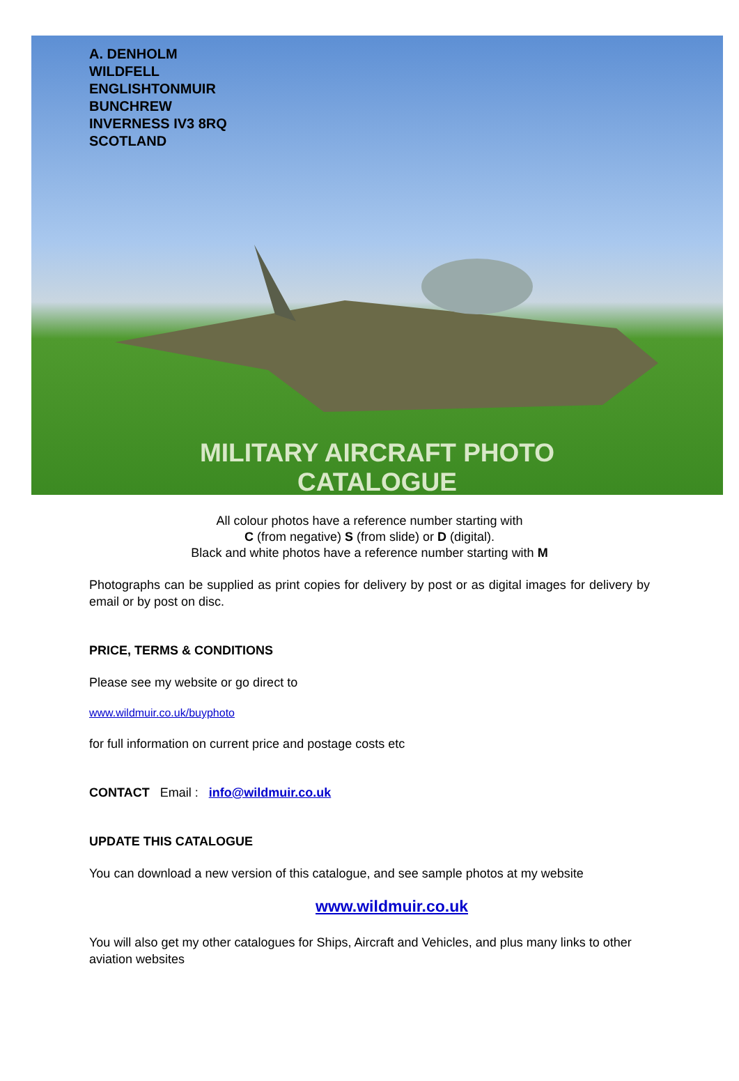A. DENHOLM
WILDFELL
ENGLISHTONMUIR
BUNCHREW
INVERNESS IV3 8RQ
SCOTLAND
MILITARY AIRCRAFT PHOTO
CATALOGUE
All colour photos have a reference number starting with
C (from negative) S (from slide) or D (digital).
Black and white photos have a reference number starting with M
Photographs can be supplied as print copies for delivery by post or as digital images for delivery by email or by post on disc.
PRICE, TERMS & CONDITIONS
Please see my website or go direct to
www.wildmuir.co.uk/buyphoto
for full information on current price and postage costs etc
CONTACT Email : info@wildmuir.co.uk
UPDATE THIS CATALOGUE
You can download a new version of this catalogue, and see sample photos at my website
www.wildmuir.co.uk
You will also get my other catalogues for Ships, Aircraft and Vehicles, and plus many links to other aviation websites